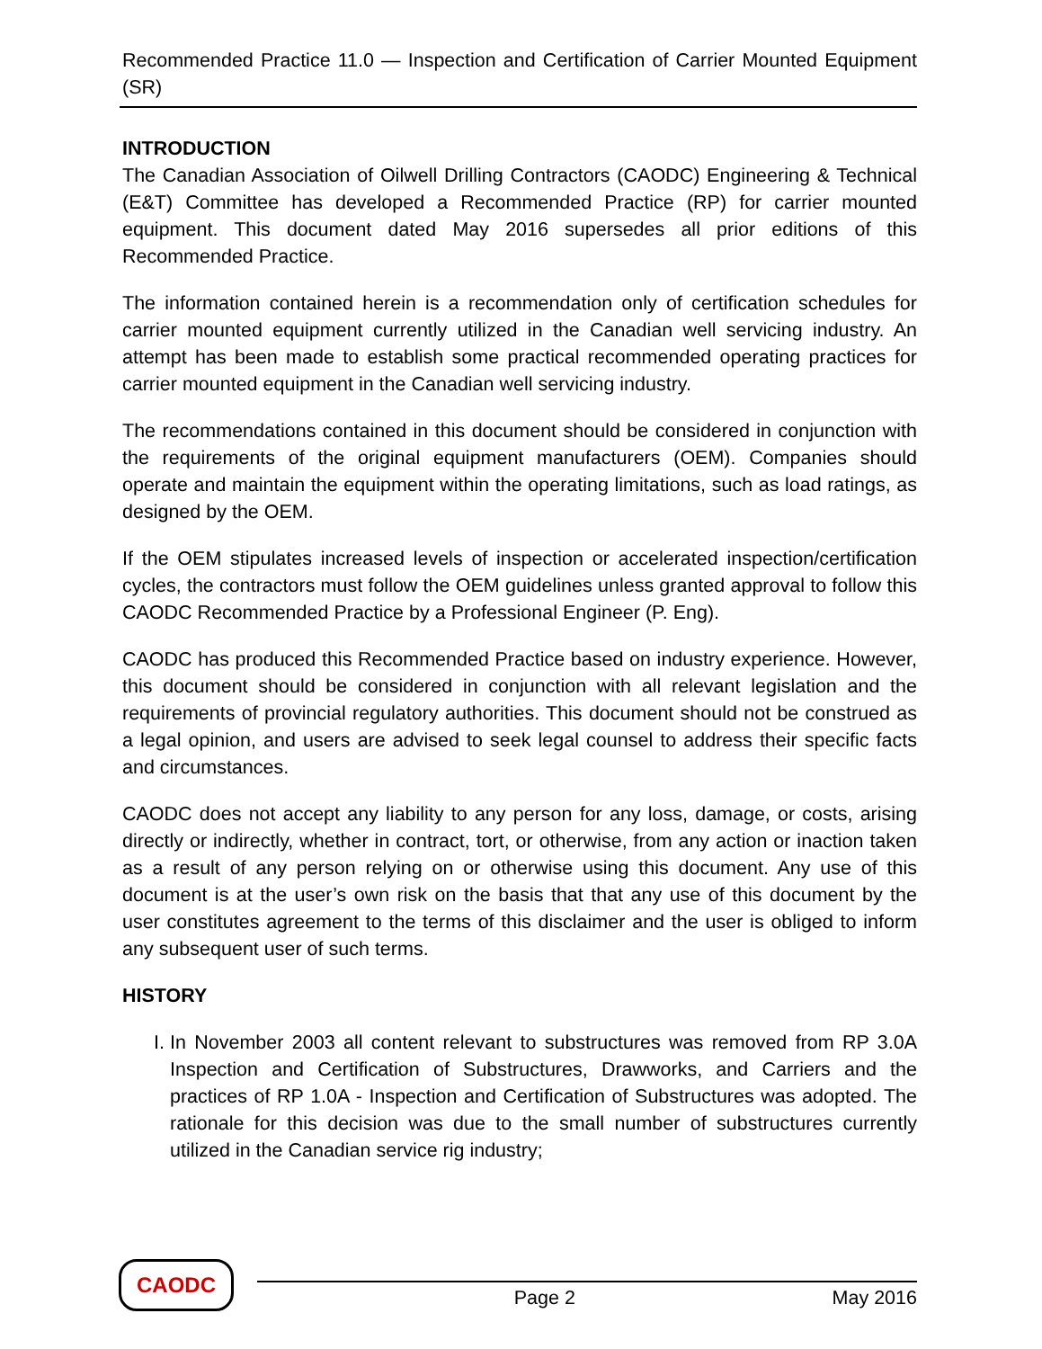Recommended Practice 11.0 — Inspection and Certification of Carrier Mounted Equipment (SR)
INTRODUCTION
The Canadian Association of Oilwell Drilling Contractors (CAODC) Engineering & Technical (E&T) Committee has developed a Recommended Practice (RP) for carrier mounted equipment. This document dated May 2016 supersedes all prior editions of this Recommended Practice.
The information contained herein is a recommendation only of certification schedules for carrier mounted equipment currently utilized in the Canadian well servicing industry. An attempt has been made to establish some practical recommended operating practices for carrier mounted equipment in the Canadian well servicing industry.
The recommendations contained in this document should be considered in conjunction with the requirements of the original equipment manufacturers (OEM). Companies should operate and maintain the equipment within the operating limitations, such as load ratings, as designed by the OEM.
If the OEM stipulates increased levels of inspection or accelerated inspection/certification cycles, the contractors must follow the OEM guidelines unless granted approval to follow this CAODC Recommended Practice by a Professional Engineer (P. Eng).
CAODC has produced this Recommended Practice based on industry experience. However, this document should be considered in conjunction with all relevant legislation and the requirements of provincial regulatory authorities. This document should not be construed as a legal opinion, and users are advised to seek legal counsel to address their specific facts and circumstances.
CAODC does not accept any liability to any person for any loss, damage, or costs, arising directly or indirectly, whether in contract, tort, or otherwise, from any action or inaction taken as a result of any person relying on or otherwise using this document. Any use of this document is at the user’s own risk on the basis that that any use of this document by the user constitutes agreement to the terms of this disclaimer and the user is obliged to inform any subsequent user of such terms.
HISTORY
I. In November 2003 all content relevant to substructures was removed from RP 3.0A Inspection and Certification of Substructures, Drawworks, and Carriers and the practices of RP 1.0A - Inspection and Certification of Substructures was adopted. The rationale for this decision was due to the small number of substructures currently utilized in the Canadian service rig industry;
CAODC
Page 2 May 2016